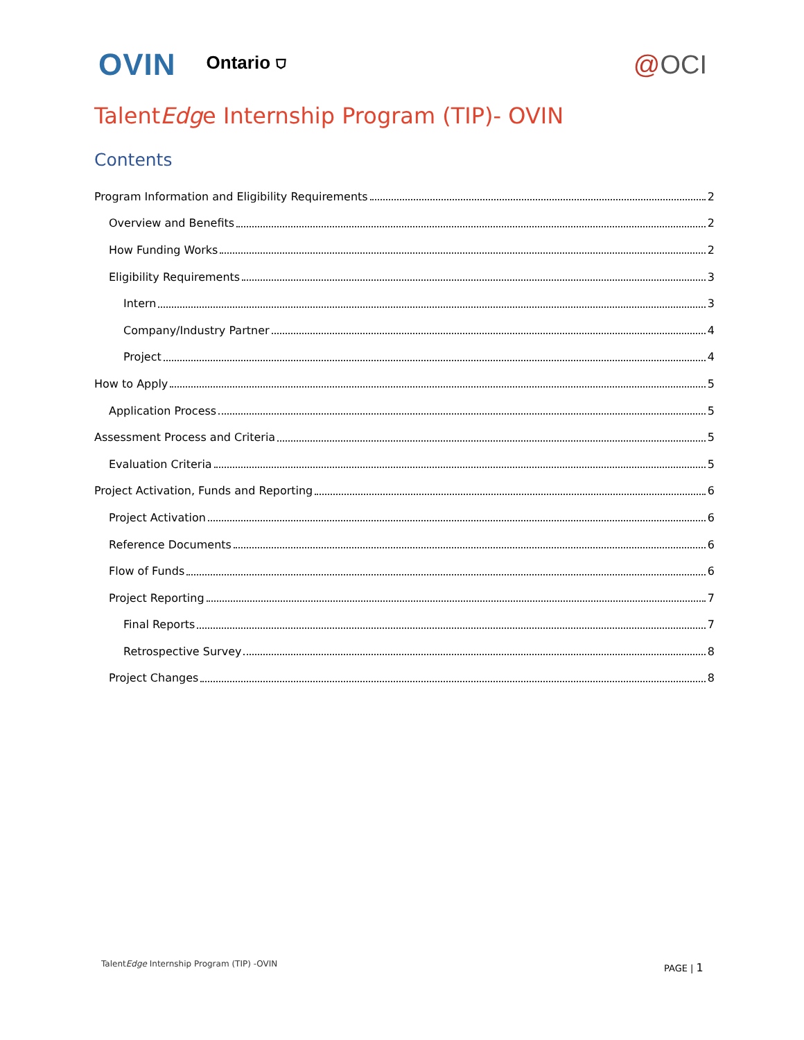OVIN
Ontario ⛉
@OCI
TalentEdge Internship Program (TIP)- OVIN
Contents
Program Information and Eligibility Requirements 2
Overview and Benefits 2
How Funding Works 2
Eligibility Requirements 3
Intern 3
Company/Industry Partner 4
Project 4
How to Apply 5
Application Process 5
Assessment Process and Criteria 5
Evaluation Criteria 5
Project Activation, Funds and Reporting 6
Project Activation 6
Reference Documents 6
Flow of Funds 6
Project Reporting 7
Final Reports 7
Retrospective Survey 8
Project Changes 8
TalentEdge Internship Program (TIP) -OVIN
PAGE | 1